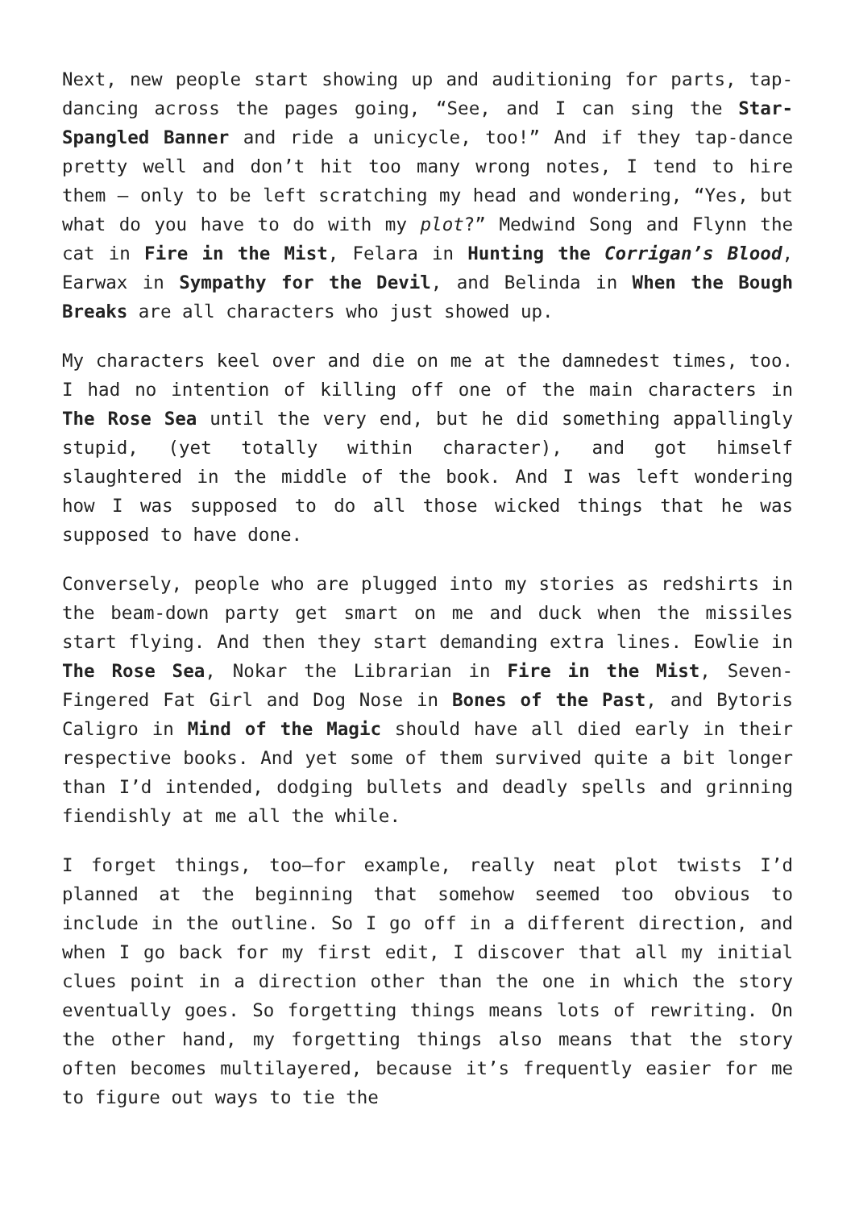Next, new people start showing up and auditioning for parts, tap-dancing across the pages going, “See, and I can sing the Star-Spangled Banner and ride a unicycle, too!” And if they tap-dance pretty well and don’t hit too many wrong notes, I tend to hire them – only to be left scratching my head and wondering, “Yes, but what do you have to do with my plot?” Medwind Song and Flynn the cat in Fire in the Mist, Felara in Hunting the Corrigan’s Blood, Earwax in Sympathy for the Devil, and Belinda in When the Bough Breaks are all characters who just showed up.
My characters keel over and die on me at the damnedest times, too. I had no intention of killing off one of the main characters in The Rose Sea until the very end, but he did something appallingly stupid, (yet totally within character), and got himself slaughtered in the middle of the book. And I was left wondering how I was supposed to do all those wicked things that he was supposed to have done.
Conversely, people who are plugged into my stories as redshirts in the beam-down party get smart on me and duck when the missiles start flying. And then they start demanding extra lines. Eowlie in The Rose Sea, Nokar the Librarian in Fire in the Mist, Seven-Fingered Fat Girl and Dog Nose in Bones of the Past, and Bytoris Caligro in Mind of the Magic should have all died early in their respective books. And yet some of them survived quite a bit longer than I’d intended, dodging bullets and deadly spells and grinning fiendishly at me all the while.
I forget things, too—for example, really neat plot twists I’d planned at the beginning that somehow seemed too obvious to include in the outline. So I go off in a different direction, and when I go back for my first edit, I discover that all my initial clues point in a direction other than the one in which the story eventually goes. So forgetting things means lots of rewriting. On the other hand, my forgetting things also means that the story often becomes multilayered, because it’s frequently easier for me to figure out ways to tie the